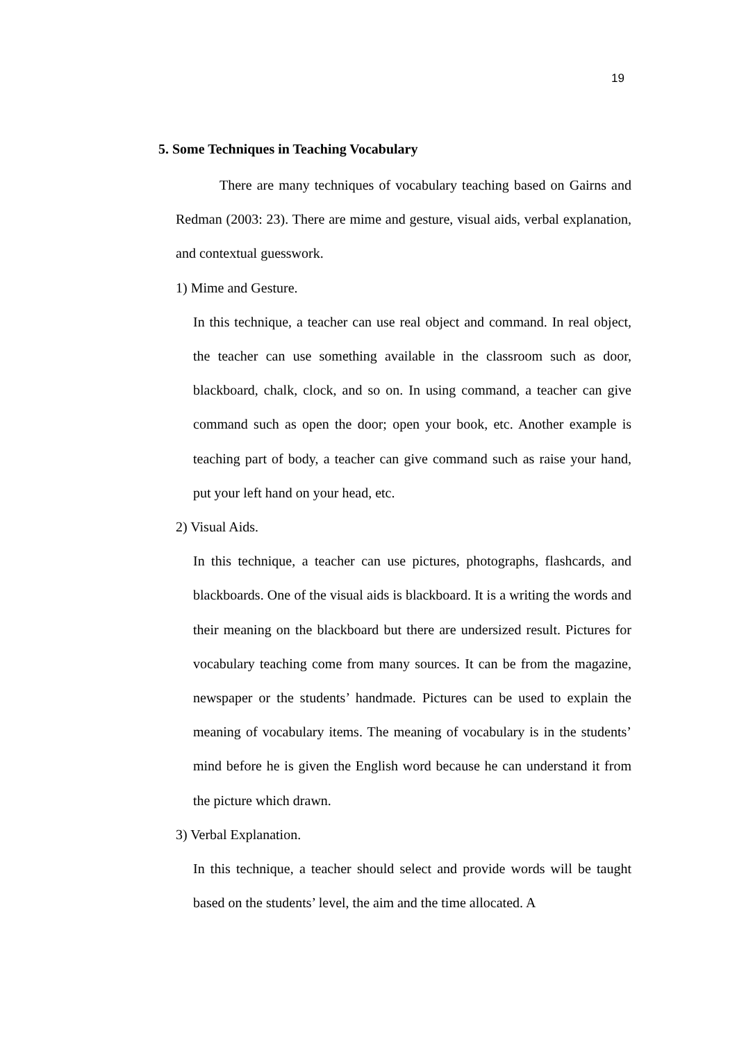19
5. Some Techniques in Teaching Vocabulary
There are many techniques of vocabulary teaching based on Gairns and Redman (2003: 23). There are mime and gesture, visual aids, verbal explanation, and contextual guesswork.
1) Mime and Gesture.
In this technique, a teacher can use real object and command. In real object, the teacher can use something available in the classroom such as door, blackboard, chalk, clock, and so on. In using command, a teacher can give command such as open the door; open your book, etc. Another example is teaching part of body, a teacher can give command such as raise your hand, put your left hand on your head, etc.
2) Visual Aids.
In this technique, a teacher can use pictures, photographs, flashcards, and blackboards. One of the visual aids is blackboard. It is a writing the words and their meaning on the blackboard but there are undersized result. Pictures for vocabulary teaching come from many sources. It can be from the magazine, newspaper or the students’ handmade. Pictures can be used to explain the meaning of vocabulary items. The meaning of vocabulary is in the students’ mind before he is given the English word because he can understand it from the picture which drawn.
3) Verbal Explanation.
In this technique, a teacher should select and provide words will be taught based on the students’ level, the aim and the time allocated. A